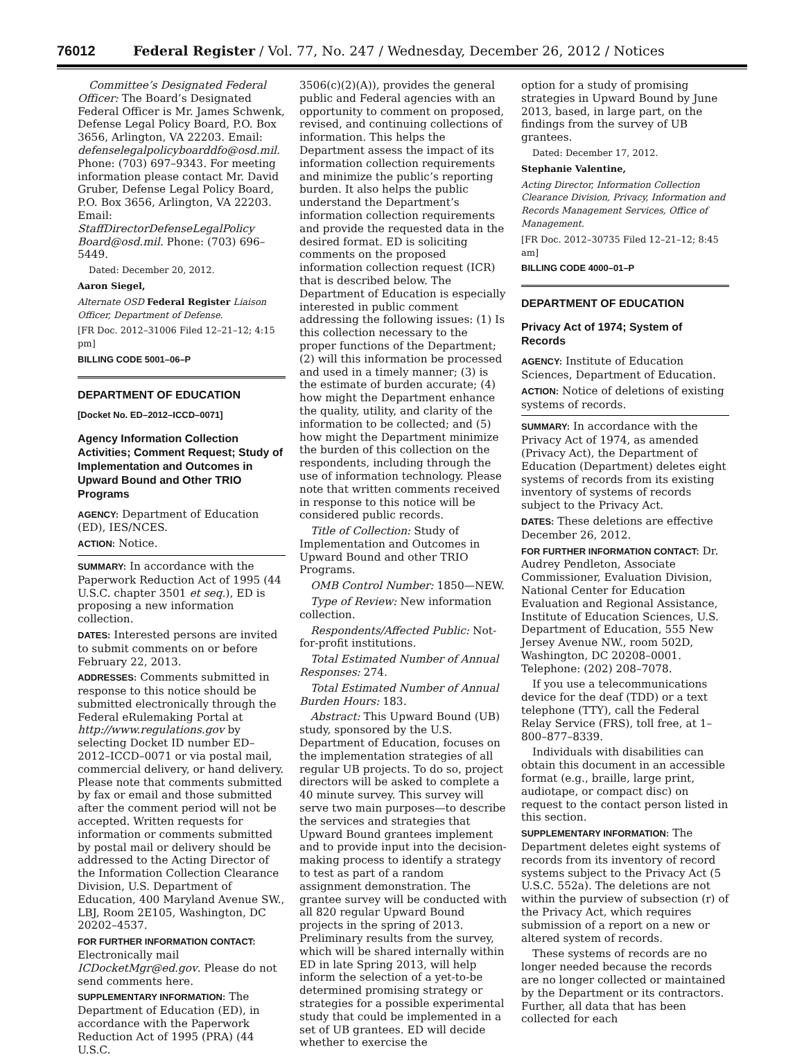76012 Federal Register / Vol. 77, No. 247 / Wednesday, December 26, 2012 / Notices
Committee’s Designated Federal Officer: The Board’s Designated Federal Officer is Mr. James Schwenk, Defense Legal Policy Board, P.O. Box 3656, Arlington, VA 22203. Email: defenselegalpolicyboarddfo@osd.mil. Phone: (703) 697–9343. For meeting information please contact Mr. David Gruber, Defense Legal Policy Board, P.O. Box 3656, Arlington, VA 22203. Email: StaffDirectorDefenseLegalPolicy Board@osd.mil. Phone: (703) 696–5449.
Dated: December 20, 2012.
Aaron Siegel,
Alternate OSD Federal Register Liaison Officer, Department of Defense.
[FR Doc. 2012–31006 Filed 12–21–12; 4:15 pm]
BILLING CODE 5001–06–P
DEPARTMENT OF EDUCATION
[Docket No. ED–2012–ICCD–0071]
Agency Information Collection Activities; Comment Request; Study of Implementation and Outcomes in Upward Bound and Other TRIO Programs
AGENCY: Department of Education (ED), IES/NCES.
ACTION: Notice.
SUMMARY: In accordance with the Paperwork Reduction Act of 1995 (44 U.S.C. chapter 3501 et seq.), ED is proposing a new information collection.
DATES: Interested persons are invited to submit comments on or before February 22, 2013.
ADDRESSES: Comments submitted in response to this notice should be submitted electronically through the Federal eRulemaking Portal at http://www.regulations.gov by selecting Docket ID number ED–2012–ICCD–0071 or via postal mail, commercial delivery, or hand delivery. Please note that comments submitted by fax or email and those submitted after the comment period will not be accepted. Written requests for information or comments submitted by postal mail or delivery should be addressed to the Acting Director of the Information Collection Clearance Division, U.S. Department of Education, 400 Maryland Avenue SW., LBJ, Room 2E105, Washington, DC 20202–4537.
FOR FURTHER INFORMATION CONTACT: Electronically mail ICDocketMgr@ed.gov. Please do not send comments here.
SUPPLEMENTARY INFORMATION: The Department of Education (ED), in accordance with the Paperwork Reduction Act of 1995 (PRA) (44 U.S.C.
3506(c)(2)(A)), provides the general public and Federal agencies with an opportunity to comment on proposed, revised, and continuing collections of information. This helps the Department assess the impact of its information collection requirements and minimize the public’s reporting burden. It also helps the public understand the Department’s information collection requirements and provide the requested data in the desired format. ED is soliciting comments on the proposed information collection request (ICR) that is described below. The Department of Education is especially interested in public comment addressing the following issues: (1) Is this collection necessary to the proper functions of the Department; (2) will this information be processed and used in a timely manner; (3) is the estimate of burden accurate; (4) how might the Department enhance the quality, utility, and clarity of the information to be collected; and (5) how might the Department minimize the burden of this collection on the respondents, including through the use of information technology. Please note that written comments received in response to this notice will be considered public records.
Title of Collection: Study of Implementation and Outcomes in Upward Bound and other TRIO Programs.
OMB Control Number: 1850—NEW.
Type of Review: New information collection.
Respondents/Affected Public: Not-for-profit institutions.
Total Estimated Number of Annual Responses: 274.
Total Estimated Number of Annual Burden Hours: 183.
Abstract: This Upward Bound (UB) study, sponsored by the U.S. Department of Education, focuses on the implementation strategies of all regular UB projects. To do so, project directors will be asked to complete a 40 minute survey. This survey will serve two main purposes—to describe the services and strategies that Upward Bound grantees implement and to provide input into the decision-making process to identify a strategy to test as part of a random assignment demonstration. The grantee survey will be conducted with all 820 regular Upward Bound projects in the spring of 2013. Preliminary results from the survey, which will be shared internally within ED in late Spring 2013, will help inform the selection of a yet-to-be determined promising strategy or strategies for a possible experimental study that could be implemented in a set of UB grantees. ED will decide whether to exercise the
option for a study of promising strategies in Upward Bound by June 2013, based, in large part, on the findings from the survey of UB grantees.
Dated: December 17, 2012.
Stephanie Valentine,
Acting Director, Information Collection Clearance Division, Privacy, Information and Records Management Services, Office of Management.
[FR Doc. 2012–30735 Filed 12–21–12; 8:45 am]
BILLING CODE 4000–01–P
DEPARTMENT OF EDUCATION
Privacy Act of 1974; System of Records
AGENCY: Institute of Education Sciences, Department of Education.
ACTION: Notice of deletions of existing systems of records.
SUMMARY: In accordance with the Privacy Act of 1974, as amended (Privacy Act), the Department of Education (Department) deletes eight systems of records from its existing inventory of systems of records subject to the Privacy Act.
DATES: These deletions are effective December 26, 2012.
FOR FURTHER INFORMATION CONTACT: Dr. Audrey Pendleton, Associate Commissioner, Evaluation Division, National Center for Education Evaluation and Regional Assistance, Institute of Education Sciences, U.S. Department of Education, 555 New Jersey Avenue NW., room 502D, Washington, DC 20208–0001. Telephone: (202) 208–7078.
If you use a telecommunications device for the deaf (TDD) or a text telephone (TTY), call the Federal Relay Service (FRS), toll free, at 1–800–877–8339.
Individuals with disabilities can obtain this document in an accessible format (e.g., braille, large print, audiotape, or compact disc) on request to the contact person listed in this section.
SUPPLEMENTARY INFORMATION: The Department deletes eight systems of records from its inventory of record systems subject to the Privacy Act (5 U.S.C. 552a). The deletions are not within the purview of subsection (r) of the Privacy Act, which requires submission of a report on a new or altered system of records.
These systems of records are no longer needed because the records are no longer collected or maintained by the Department or its contractors. Further, all data that has been collected for each